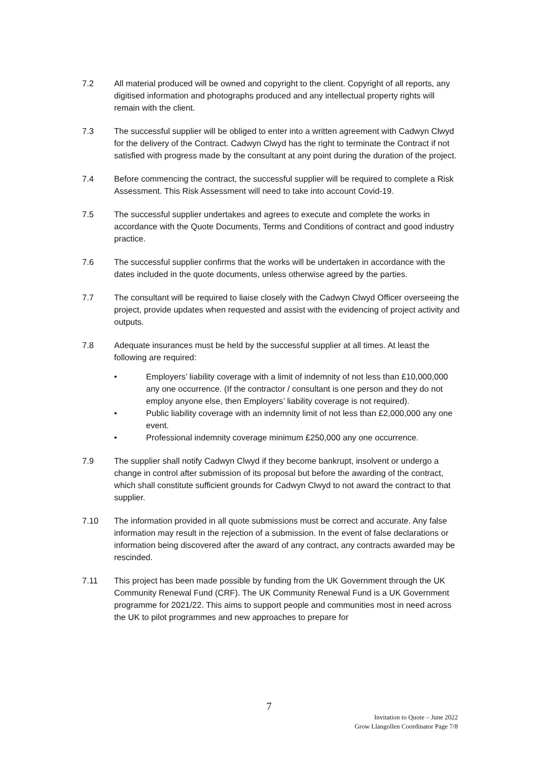7.2 All material produced will be owned and copyright to the client. Copyright of all reports, any digitised information and photographs produced and any intellectual property rights will remain with the client.
7.3 The successful supplier will be obliged to enter into a written agreement with Cadwyn Clwyd for the delivery of the Contract. Cadwyn Clwyd has the right to terminate the Contract if not satisfied with progress made by the consultant at any point during the duration of the project.
7.4 Before commencing the contract, the successful supplier will be required to complete a Risk Assessment. This Risk Assessment will need to take into account Covid-19.
7.5 The successful supplier undertakes and agrees to execute and complete the works in accordance with the Quote Documents, Terms and Conditions of contract and good industry practice.
7.6 The successful supplier confirms that the works will be undertaken in accordance with the dates included in the quote documents, unless otherwise agreed by the parties.
7.7 The consultant will be required to liaise closely with the Cadwyn Clwyd Officer overseeing the project, provide updates when requested and assist with the evidencing of project activity and outputs.
7.8 Adequate insurances must be held by the successful supplier at all times. At least the following are required:
• Employers’ liability coverage with a limit of indemnity of not less than £10,000,000 any one occurrence. (If the contractor / consultant is one person and they do not employ anyone else, then Employers’ liability coverage is not required).
• Public liability coverage with an indemnity limit of not less than £2,000,000 any one event.
• Professional indemnity coverage minimum £250,000 any one occurrence.
7.9 The supplier shall notify Cadwyn Clwyd if they become bankrupt, insolvent or undergo a change in control after submission of its proposal but before the awarding of the contract, which shall constitute sufficient grounds for Cadwyn Clwyd to not award the contract to that supplier.
7.10 The information provided in all quote submissions must be correct and accurate. Any false information may result in the rejection of a submission. In the event of false declarations or information being discovered after the award of any contract, any contracts awarded may be rescinded.
7.11 This project has been made possible by funding from the UK Government through the UK Community Renewal Fund (CRF). The UK Community Renewal Fund is a UK Government programme for 2021/22. This aims to support people and communities most in need across the UK to pilot programmes and new approaches to prepare for
7
Invitation to Quote – June 2022
Grow Llangollen Coordinator Page 7/8